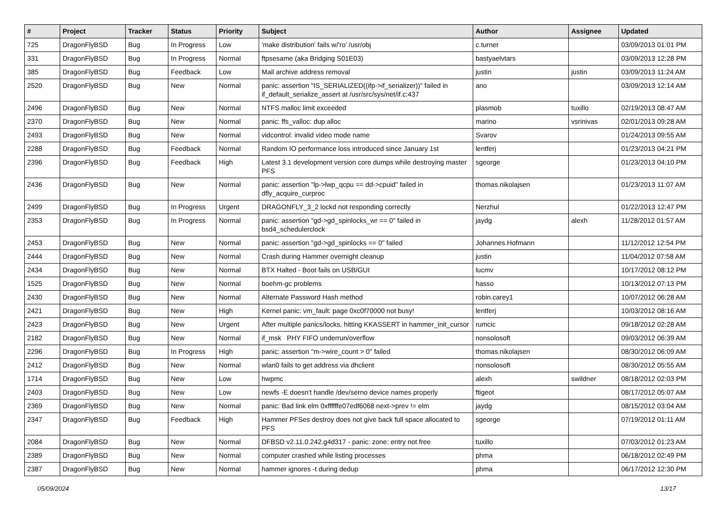| # | Project | Tracker | Status | Priority | Subject | Author | Assignee | Updated |
| --- | --- | --- | --- | --- | --- | --- | --- | --- |
| 725 | DragonFlyBSD | Bug | In Progress | Low | 'make distribution' fails w/'ro' /usr/obj | c.turner | | 03/09/2013 01:01 PM |
| 331 | DragonFlyBSD | Bug | In Progress | Normal | ftpsesame (aka Bridging S01E03) | bastyaelvtars | | 03/09/2013 12:28 PM |
| 385 | DragonFlyBSD | Bug | Feedback | Low | Mail archive address removal | justin | justin | 03/09/2013 11:24 AM |
| 2520 | DragonFlyBSD | Bug | New | Normal | panic: assertion "IS_SERIALIZED((ifp->if_serializer))" failed in if_default_serialize_assert at /usr/src/sys/net/if.c:437 | ano | | 03/09/2013 12:14 AM |
| 2496 | DragonFlyBSD | Bug | New | Normal | NTFS malloc limit exceeded | plasmob | tuxillo | 02/19/2013 08:47 AM |
| 2370 | DragonFlyBSD | Bug | New | Normal | panic: ffs_valloc: dup alloc | marino | vsrinivas | 02/01/2013 09:28 AM |
| 2493 | DragonFlyBSD | Bug | New | Normal | vidcontrol: invalid video mode name | Svarov | | 01/24/2013 09:55 AM |
| 2288 | DragonFlyBSD | Bug | Feedback | Normal | Random IO performance loss introduced since January 1st | lentferj | | 01/23/2013 04:21 PM |
| 2396 | DragonFlyBSD | Bug | Feedback | High | Latest 3.1 development version core dumps while destroying master PFS | sgeorge | | 01/23/2013 04:10 PM |
| 2436 | DragonFlyBSD | Bug | New | Normal | panic: assertion "lp->lwp_qcpu == dd->cpuid" failed in dfly_acquire_curproc | thomas.nikolajsen | | 01/23/2013 11:07 AM |
| 2499 | DragonFlyBSD | Bug | In Progress | Urgent | DRAGONFLY_3_2 lockd not responding correctly | Nerzhul | | 01/22/2013 12:47 PM |
| 2353 | DragonFlyBSD | Bug | In Progress | Normal | panic: assertion "gd->gd_spinlocks_wr == 0" failed in bsd4_schedulerclock | jaydg | alexh | 11/28/2012 01:57 AM |
| 2453 | DragonFlyBSD | Bug | New | Normal | panic: assertion "gd->gd_spinlocks == 0" failed | Johannes.Hofmann | | 11/12/2012 12:54 PM |
| 2444 | DragonFlyBSD | Bug | New | Normal | Crash during Hammer overnight cleanup | justin | | 11/04/2012 07:58 AM |
| 2434 | DragonFlyBSD | Bug | New | Normal | BTX Halted - Boot fails on USB/GUI | lucmv | | 10/17/2012 08:12 PM |
| 1525 | DragonFlyBSD | Bug | New | Normal | boehm-gc problems | hasso | | 10/13/2012 07:13 PM |
| 2430 | DragonFlyBSD | Bug | New | Normal | Alternate Password Hash method | robin.carey1 | | 10/07/2012 06:28 AM |
| 2421 | DragonFlyBSD | Bug | New | High | Kernel panic: vm_fault: page 0xc0f70000 not busy! | lentferj | | 10/03/2012 08:16 AM |
| 2423 | DragonFlyBSD | Bug | New | Urgent | After multiple panics/locks, hitting KKASSERT in hammer_init_cursor | rumcic | | 09/18/2012 02:28 AM |
| 2182 | DragonFlyBSD | Bug | New | Normal | if_msk PHY FIFO underrun/overflow | nonsolosoft | | 09/03/2012 06:39 AM |
| 2296 | DragonFlyBSD | Bug | In Progress | High | panic: assertion "m->wire_count > 0" failed | thomas.nikolajsen | | 08/30/2012 06:09 AM |
| 2412 | DragonFlyBSD | Bug | New | Normal | wlan0 fails to get address via dhclient | nonsolosoft | | 08/30/2012 05:55 AM |
| 1714 | DragonFlyBSD | Bug | New | Low | hwpmc | alexh | swildner | 08/18/2012 02:03 PM |
| 2403 | DragonFlyBSD | Bug | New | Low | newfs -E doesn't handle /dev/serno device names properly | ftigeot | | 08/17/2012 05:07 AM |
| 2369 | DragonFlyBSD | Bug | New | Normal | panic: Bad link elm 0xffffffe07edf6068 next->prev != elm | jaydg | | 08/15/2012 03:04 AM |
| 2347 | DragonFlyBSD | Bug | Feedback | High | Hammer PFSes destroy does not give back full space allocated to PFS | sgeorge | | 07/19/2012 01:11 AM |
| 2084 | DragonFlyBSD | Bug | New | Normal | DFBSD v2.11.0.242.g4d317 - panic: zone: entry not free | tuxillo | | 07/03/2012 01:23 AM |
| 2389 | DragonFlyBSD | Bug | New | Normal | computer crashed while listing processes | phma | | 06/18/2012 02:49 PM |
| 2387 | DragonFlyBSD | Bug | New | Normal | hammer ignores -t during dedup | phma | | 06/17/2012 12:30 PM |
05/09/2024 13/17